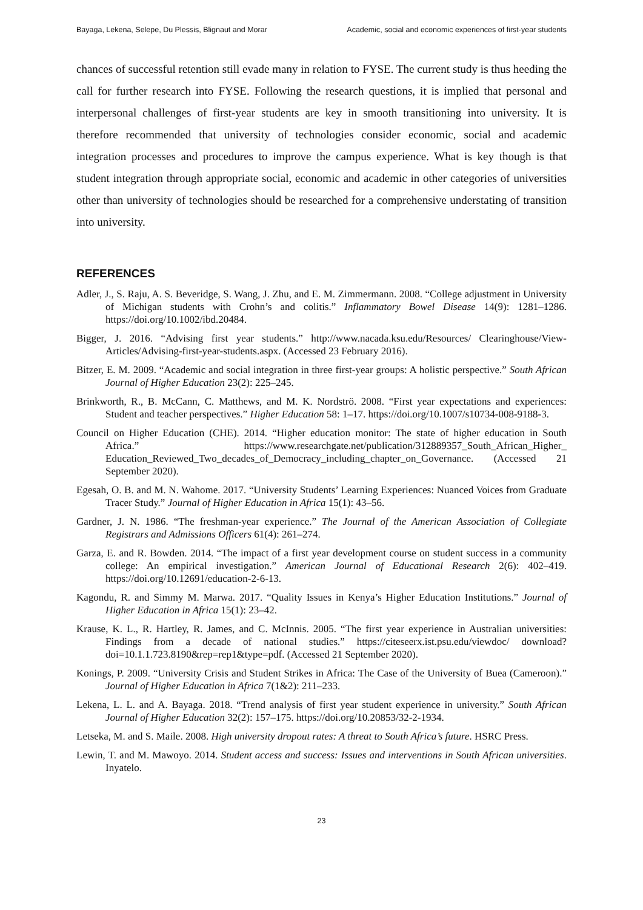Bayaga, Lekena, Selepe, Du Plessis, Blignaut and Morar Academic, social and economic experiences of first-year students
chances of successful retention still evade many in relation to FYSE. The current study is thus heeding the call for further research into FYSE. Following the research questions, it is implied that personal and interpersonal challenges of first-year students are key in smooth transitioning into university. It is therefore recommended that university of technologies consider economic, social and academic integration processes and procedures to improve the campus experience. What is key though is that student integration through appropriate social, economic and academic in other categories of universities other than university of technologies should be researched for a comprehensive understating of transition into university.
REFERENCES
Adler, J., S. Raju, A. S. Beveridge, S. Wang, J. Zhu, and E. M. Zimmermann. 2008. “College adjustment in University of Michigan students with Crohn’s and colitis.” Inflammatory Bowel Disease 14(9): 1281–1286. https://doi.org/10.1002/ibd.20484.
Bigger, J. 2016. “Advising first year students.” http://www.nacada.ksu.edu/Resources/ Clearinghouse/View-Articles/Advising-first-year-students.aspx. (Accessed 23 February 2016).
Bitzer, E. M. 2009. “Academic and social integration in three first-year groups: A holistic perspective.” South African Journal of Higher Education 23(2): 225–245.
Brinkworth, R., B. McCann, C. Matthews, and M. K. Nordströ. 2008. “First year expectations and experiences: Student and teacher perspectives.” Higher Education 58: 1–17. https://doi.org/10.1007/s10734-008-9188-3.
Council on Higher Education (CHE). 2014. “Higher education monitor: The state of higher education in South Africa.” https://www.researchgate.net/publication/312889357_South_African_Higher_ Education_Reviewed_Two_decades_of_Democracy_including_chapter_on_Governance. (Accessed 21 September 2020).
Egesah, O. B. and M. N. Wahome. 2017. “University Students’ Learning Experiences: Nuanced Voices from Graduate Tracer Study.” Journal of Higher Education in Africa 15(1): 43–56.
Gardner, J. N. 1986. “The freshman-year experience.” The Journal of the American Association of Collegiate Registrars and Admissions Officers 61(4): 261–274.
Garza, E. and R. Bowden. 2014. “The impact of a first year development course on student success in a community college: An empirical investigation.” American Journal of Educational Research 2(6): 402–419. https://doi.org/10.12691/education-2-6-13.
Kagondu, R. and Simmy M. Marwa. 2017. “Quality Issues in Kenya’s Higher Education Institutions.” Journal of Higher Education in Africa 15(1): 23–42.
Krause, K. L., R. Hartley, R. James, and C. McInnis. 2005. “The first year experience in Australian universities: Findings from a decade of national studies.” https://citeseerx.ist.psu.edu/viewdoc/ download?doi=10.1.1.723.8190&rep=rep1&type=pdf. (Accessed 21 September 2020).
Konings, P. 2009. “University Crisis and Student Strikes in Africa: The Case of the University of Buea (Cameroon).” Journal of Higher Education in Africa 7(1&2): 211–233.
Lekena, L. L. and A. Bayaga. 2018. “Trend analysis of first year student experience in university.” South African Journal of Higher Education 32(2): 157–175. https://doi.org/10.20853/32-2-1934.
Letseka, M. and S. Maile. 2008. High university dropout rates: A threat to South Africa’s future. HSRC Press.
Lewin, T. and M. Mawoyo. 2014. Student access and success: Issues and interventions in South African universities. Inyatelo.
23